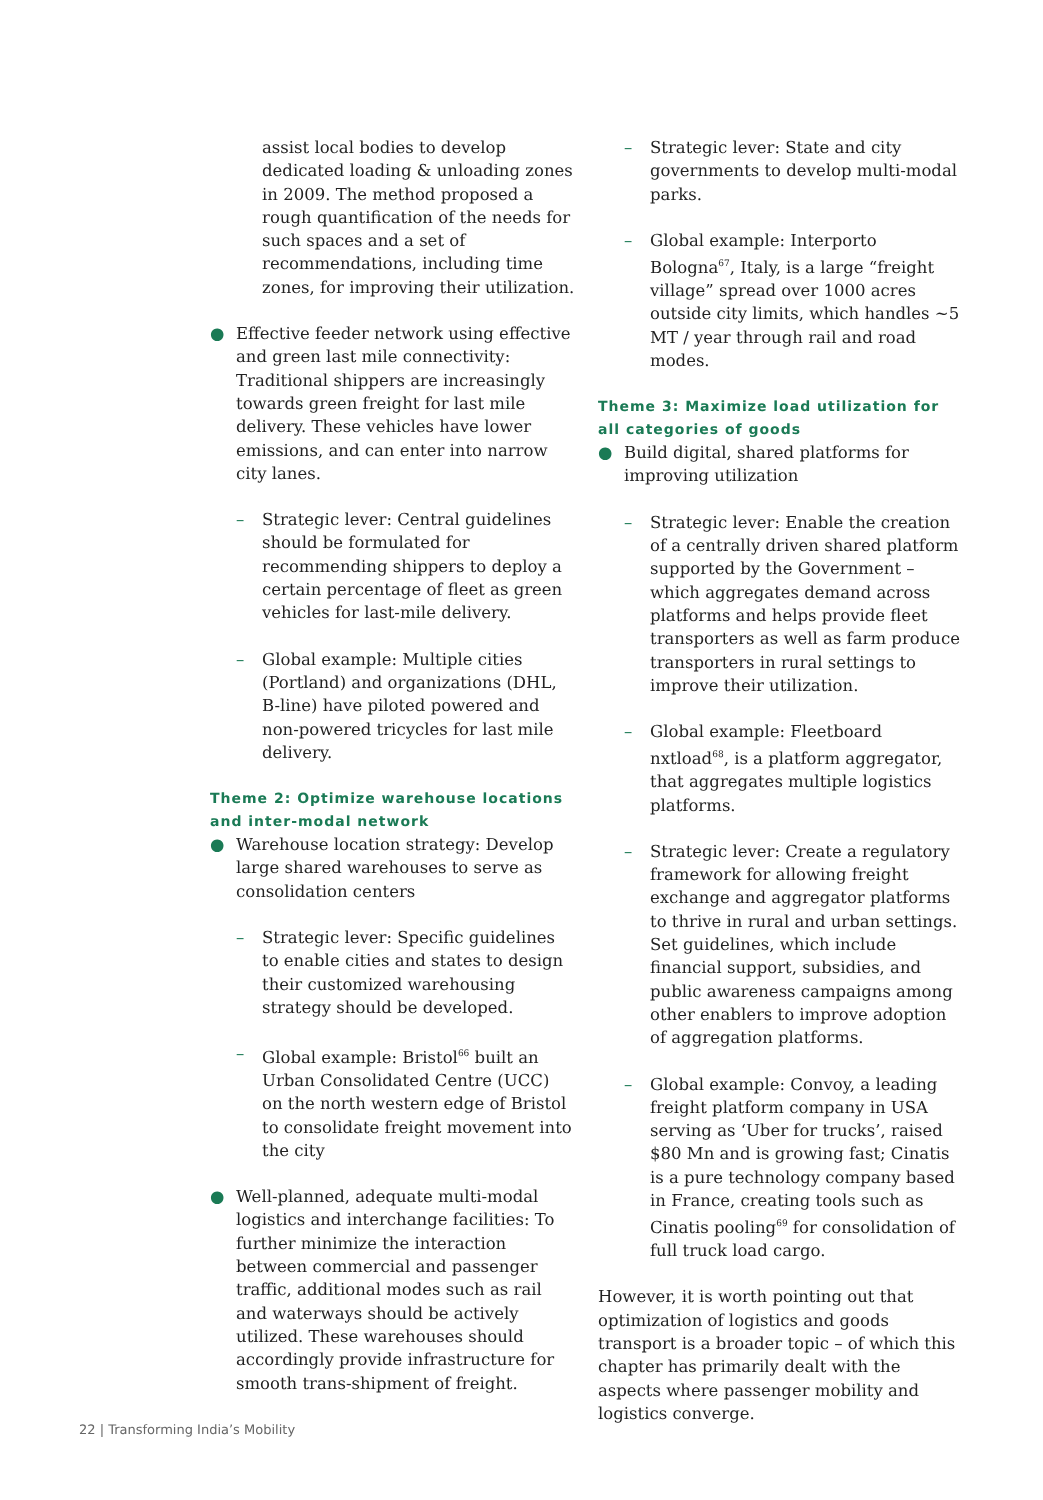assist local bodies to develop dedicated loading & unloading zones in 2009. The method proposed a rough quantification of the needs for such spaces and a set of recommendations, including time zones, for improving their utilization.
● Effective feeder network using effective and green last mile connectivity: Traditional shippers are increasingly towards green freight for last mile delivery. These vehicles have lower emissions, and can enter into narrow city lanes.
– Strategic lever: Central guidelines should be formulated for recommending shippers to deploy a certain percentage of fleet as green vehicles for last-mile delivery.
– Global example: Multiple cities (Portland) and organizations (DHL, B-line) have piloted powered and non-powered tricycles for last mile delivery.
Theme 2: Optimize warehouse locations and inter-modal network
● Warehouse location strategy: Develop large shared warehouses to serve as consolidation centers
– Strategic lever: Specific guidelines to enable cities and states to design their customized warehousing strategy should be developed.
– Global example: Bristol<sup>66</sup> built an Urban Consolidated Centre (UCC) on the north western edge of Bristol to consolidate freight movement into the city
● Well-planned, adequate multi-modal logistics and interchange facilities: To further minimize the interaction between commercial and passenger traffic, additional modes such as rail and waterways should be actively utilized. These warehouses should accordingly provide infrastructure for smooth trans-shipment of freight.
– Strategic lever: State and city governments to develop multi-modal parks.
– Global example: Interporto Bologna<sup>67</sup>, Italy, is a large “freight village” spread over 1000 acres outside city limits, which handles ~5 MT / year through rail and road modes.
Theme 3: Maximize load utilization for all categories of goods
● Build digital, shared platforms for improving utilization
– Strategic lever: Enable the creation of a centrally driven shared platform supported by the Government – which aggregates demand across platforms and helps provide fleet transporters as well as farm produce transporters in rural settings to improve their utilization.
– Global example: Fleetboard nxtload<sup>68</sup>, is a platform aggregator, that aggregates multiple logistics platforms.
– Strategic lever: Create a regulatory framework for allowing freight exchange and aggregator platforms to thrive in rural and urban settings. Set guidelines, which include financial support, subsidies, and public awareness campaigns among other enablers to improve adoption of aggregation platforms.
– Global example: Convoy, a leading freight platform company in USA serving as ‘Uber for trucks’, raised $80 Mn and is growing fast; Cinatis is a pure technology company based in France, creating tools such as Cinatis pooling<sup>69</sup> for consolidation of full truck load cargo.
However, it is worth pointing out that optimization of logistics and goods transport is a broader topic – of which this chapter has primarily dealt with the aspects where passenger mobility and logistics converge.
22 | Transforming India’s Mobility